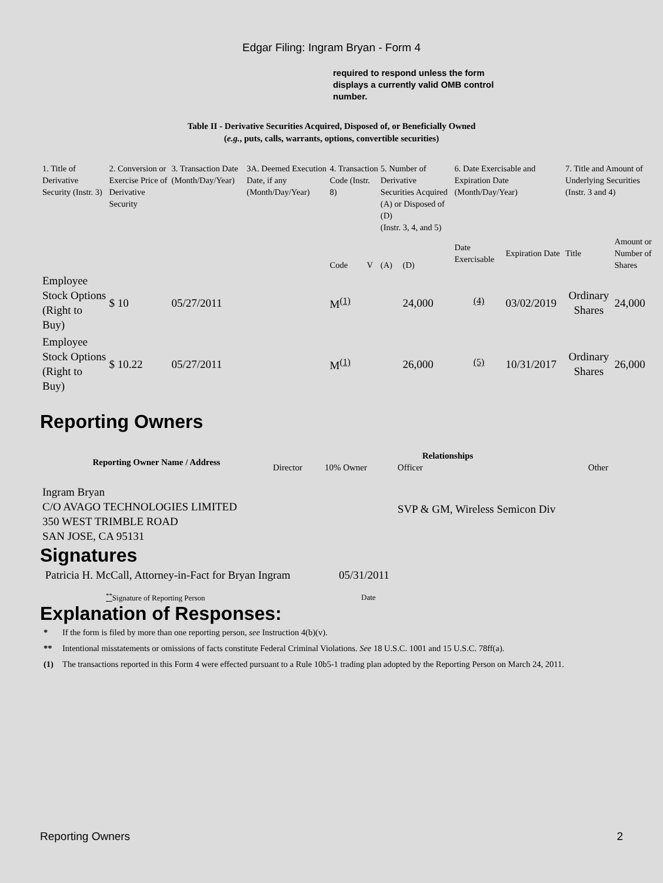Edgar Filing: Ingram Bryan - Form 4
required to respond unless the form displays a currently valid OMB control number.
Table II - Derivative Securities Acquired, Disposed of, or Beneficially Owned
(e.g., puts, calls, warrants, options, convertible securities)
| 1. Title of Derivative Security (Instr. 3) | 2. Conversion or Exercise Price of Derivative Security | 3. Transaction Date (Month/Day/Year) | 3A. Deemed Execution Date, if any (Month/Day/Year) | 4. Transaction Code (Instr. 8) | | 5. Number of Derivative Securities Acquired (A) or Disposed of (D) (Instr. 3, 4, and 5) | | 6. Date Exercisable and Expiration Date (Month/Day/Year) | | 7. Title and Amount of Underlying Securities (Instr. 3 and 4) | |
| | | | | Code | V | (A) | (D) | Date Exercisable | Expiration Date | Title | Amount or Number of Shares |
| Employee Stock Options (Right to Buy) | $ 10 | 05/27/2011 | | M<sup>(1)</sup> | | | 24,000 | <sup>(4)</sup> | 03/02/2019 | Ordinary Shares | 24,000 |
| Employee Stock Options (Right to Buy) | $ 10.22 | 05/27/2011 | | M<sup>(1)</sup> | | | 26,000 | <sup>(5)</sup> | 10/31/2017 | Ordinary Shares | 26,000 |
Reporting Owners
| Reporting Owner Name / Address | Relationships | | | |
| --- | --- | --- | --- | --- |
| | Director | 10% Owner | Officer | Other |
| Ingram Bryan C/O AVAGO TECHNOLOGIES LIMITED 350 WEST TRIMBLE ROAD SAN JOSE, CA 95131 | | | SVP & GM, Wireless Semicon Div | |
Signatures
| Patricia H. McCall, Attorney-in-Fact for Bryan Ingram | 05/31/2011 |
| <sup>**</sup> Signature of Reporting Person | Date |
Explanation of Responses:
| * | If the form is filed by more than one reporting person, see Instruction 4(b)(v). |
| ** | Intentional misstatements or omissions of facts constitute Federal Criminal Violations. See 18 U.S.C. 1001 and 15 U.S.C. 78ff(a). |
| (1) | The transactions reported in this Form 4 were effected pursuant to a Rule 10b5-1 trading plan adopted by the Reporting Person on March 24, 2011. |
Reporting Owners 2